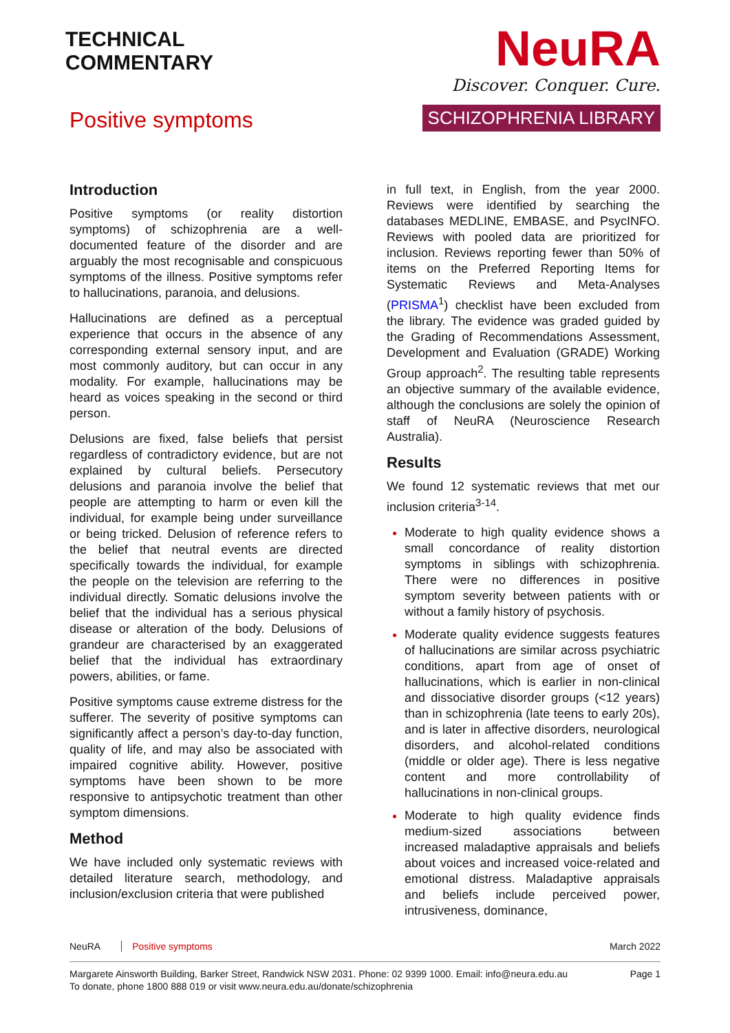TECHNICAL
COMMENTARY
Positive symptoms
NeuRA
Discover. Conquer. Cure.
SCHIZOPHRENIA LIBRARY
Introduction
Positive symptoms (or reality distortion symptoms) of schizophrenia are a well-documented feature of the disorder and are arguably the most recognisable and conspicuous symptoms of the illness. Positive symptoms refer to hallucinations, paranoia, and delusions.
Hallucinations are defined as a perceptual experience that occurs in the absence of any corresponding external sensory input, and are most commonly auditory, but can occur in any modality. For example, hallucinations may be heard as voices speaking in the second or third person.
Delusions are fixed, false beliefs that persist regardless of contradictory evidence, but are not explained by cultural beliefs. Persecutory delusions and paranoia involve the belief that people are attempting to harm or even kill the individual, for example being under surveillance or being tricked. Delusion of reference refers to the belief that neutral events are directed specifically towards the individual, for example the people on the television are referring to the individual directly. Somatic delusions involve the belief that the individual has a serious physical disease or alteration of the body. Delusions of grandeur are characterised by an exaggerated belief that the individual has extraordinary powers, abilities, or fame.
Positive symptoms cause extreme distress for the sufferer. The severity of positive symptoms can significantly affect a person’s day-to-day function, quality of life, and may also be associated with impaired cognitive ability. However, positive symptoms have been shown to be more responsive to antipsychotic treatment than other symptom dimensions.
Method
We have included only systematic reviews with detailed literature search, methodology, and inclusion/exclusion criteria that were published
in full text, in English, from the year 2000. Reviews were identified by searching the databases MEDLINE, EMBASE, and PsycINFO. Reviews with pooled data are prioritized for inclusion. Reviews reporting fewer than 50% of items on the Preferred Reporting Items for Systematic Reviews and Meta-Analyses (PRISMA<sup>1</sup>) checklist have been excluded from the library. The evidence was graded guided by the Grading of Recommendations Assessment, Development and Evaluation (GRADE) Working Group approach<sup>2</sup>. The resulting table represents an objective summary of the available evidence, although the conclusions are solely the opinion of staff of NeuRA (Neuroscience Research Australia).
Results
We found 12 systematic reviews that met our inclusion criteria<sup>3-14</sup>.
Moderate to high quality evidence shows a small concordance of reality distortion symptoms in siblings with schizophrenia. There were no differences in positive symptom severity between patients with or without a family history of psychosis.
Moderate quality evidence suggests features of hallucinations are similar across psychiatric conditions, apart from age of onset of hallucinations, which is earlier in non-clinical and dissociative disorder groups (<12 years) than in schizophrenia (late teens to early 20s), and is later in affective disorders, neurological disorders, and alcohol-related conditions (middle or older age). There is less negative content and more controllability of hallucinations in non-clinical groups.
Moderate to high quality evidence finds medium-sized associations between increased maladaptive appraisals and beliefs about voices and increased voice-related and emotional distress. Maladaptive appraisals and beliefs include perceived power, intrusiveness, dominance,
NeuRA Positive symptoms March 2022
Margarete Ainsworth Building, Barker Street, Randwick NSW 2031. Phone: 02 9399 1000. Email: info@neura.edu.au
To donate, phone 1800 888 019 or visit www.neura.edu.au/donate/schizophrenia Page 1